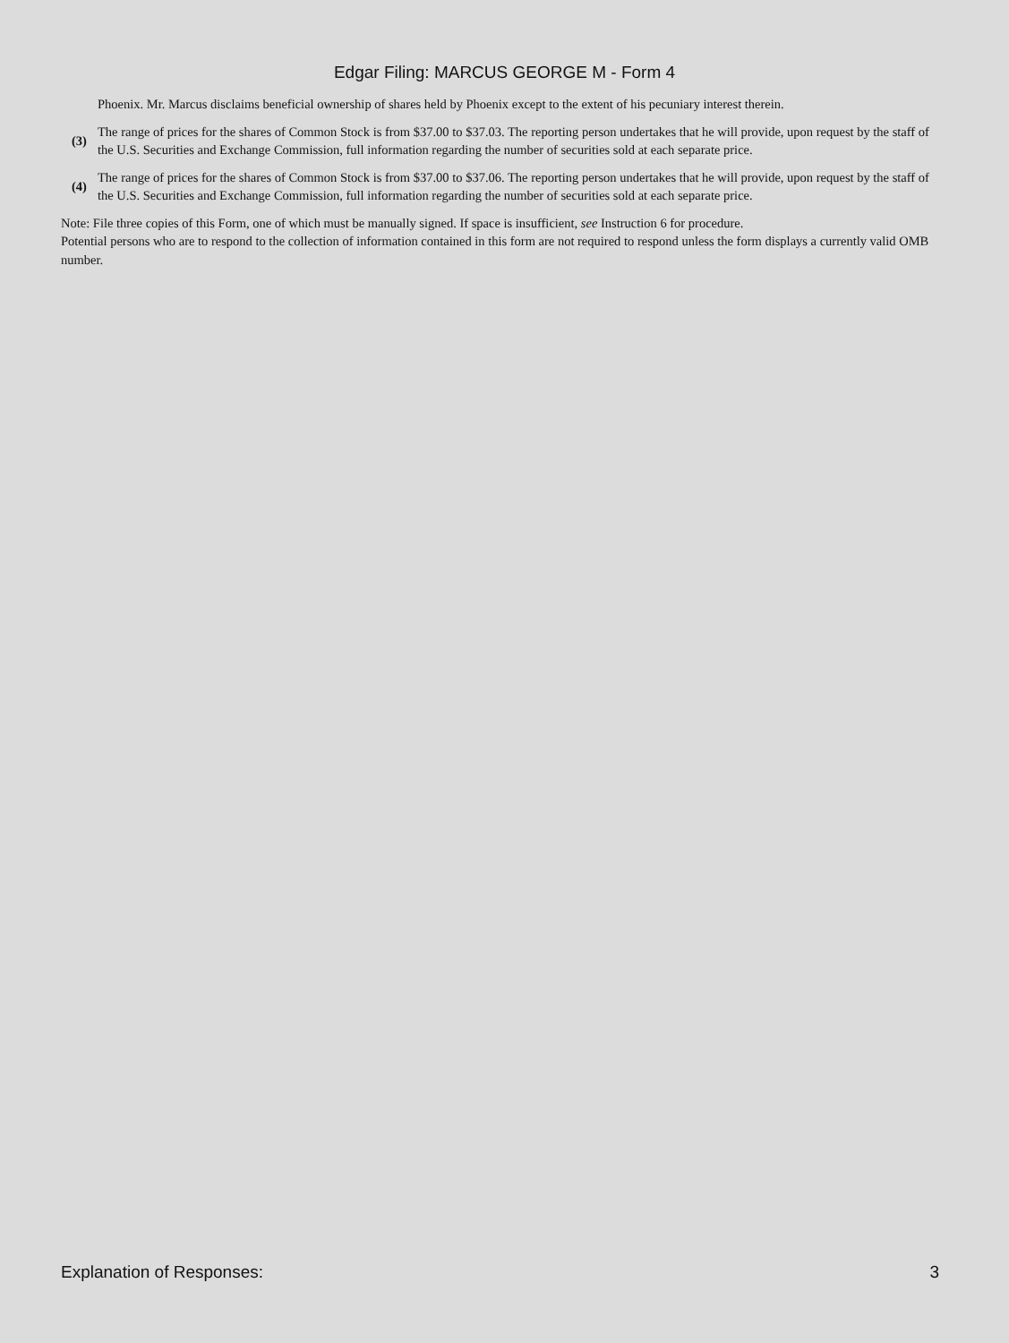Edgar Filing: MARCUS GEORGE M - Form 4
Phoenix. Mr. Marcus disclaims beneficial ownership of shares held by Phoenix except to the extent of his pecuniary interest therein.
(3)
The range of prices for the shares of Common Stock is from $37.00 to $37.03. The reporting person undertakes that he will provide, upon request by the staff of the U.S. Securities and Exchange Commission, full information regarding the number of securities sold at each separate price.
(4)
The range of prices for the shares of Common Stock is from $37.00 to $37.06. The reporting person undertakes that he will provide, upon request by the staff of the U.S. Securities and Exchange Commission, full information regarding the number of securities sold at each separate price.
Note: File three copies of this Form, one of which must be manually signed. If space is insufficient, see Instruction 6 for procedure.
Potential persons who are to respond to the collection of information contained in this form are not required to respond unless the form displays a currently valid OMB number.
Explanation of Responses: 3